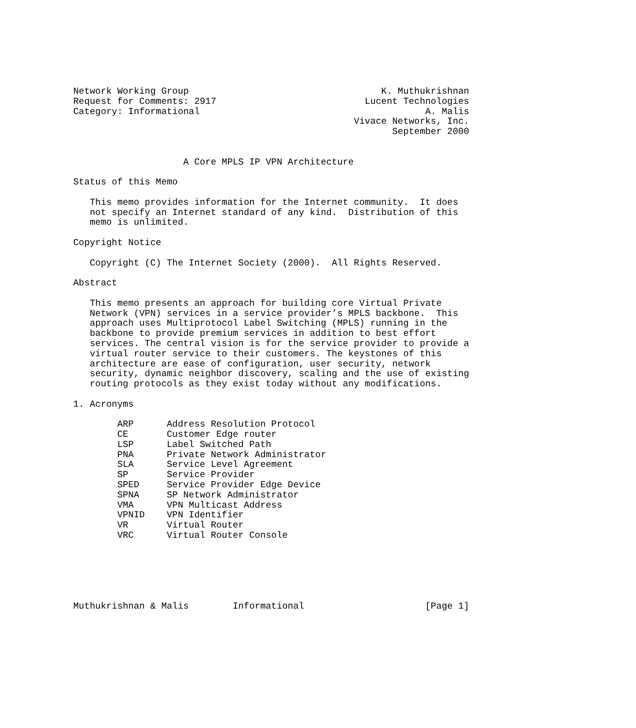Network Working Group                                   K. Muthukrishnan
Request for Comments: 2917                           Lucent Technologies
Category: Informational                                         A. Malis
                                                   Vivace Networks, Inc.
                                                          September 2000


                    A Core MPLS IP VPN Architecture

Status of this Memo

   This memo provides information for the Internet community.  It does
   not specify an Internet standard of any kind.  Distribution of this
   memo is unlimited.

Copyright Notice

   Copyright (C) The Internet Society (2000).  All Rights Reserved.

Abstract

   This memo presents an approach for building core Virtual Private
   Network (VPN) services in a service provider’s MPLS backbone.  This
   approach uses Multiprotocol Label Switching (MPLS) running in the
   backbone to provide premium services in addition to best effort
   services. The central vision is for the service provider to provide a
   virtual router service to their customers. The keystones of this
   architecture are ease of configuration, user security, network
   security, dynamic neighbor discovery, scaling and the use of existing
   routing protocols as they exist today without any modifications.

1. Acronyms

        ARP      Address Resolution Protocol
        CE       Customer Edge router
        LSP      Label Switched Path
        PNA      Private Network Administrator
        SLA      Service Level Agreement
        SP       Service Provider
        SPED     Service Provider Edge Device
        SPNA     SP Network Administrator
        VMA      VPN Multicast Address
        VPNID    VPN Identifier
        VR       Virtual Router
        VRC      Virtual Router Console






Muthukrishnan & Malis        Informational                      [Page 1]